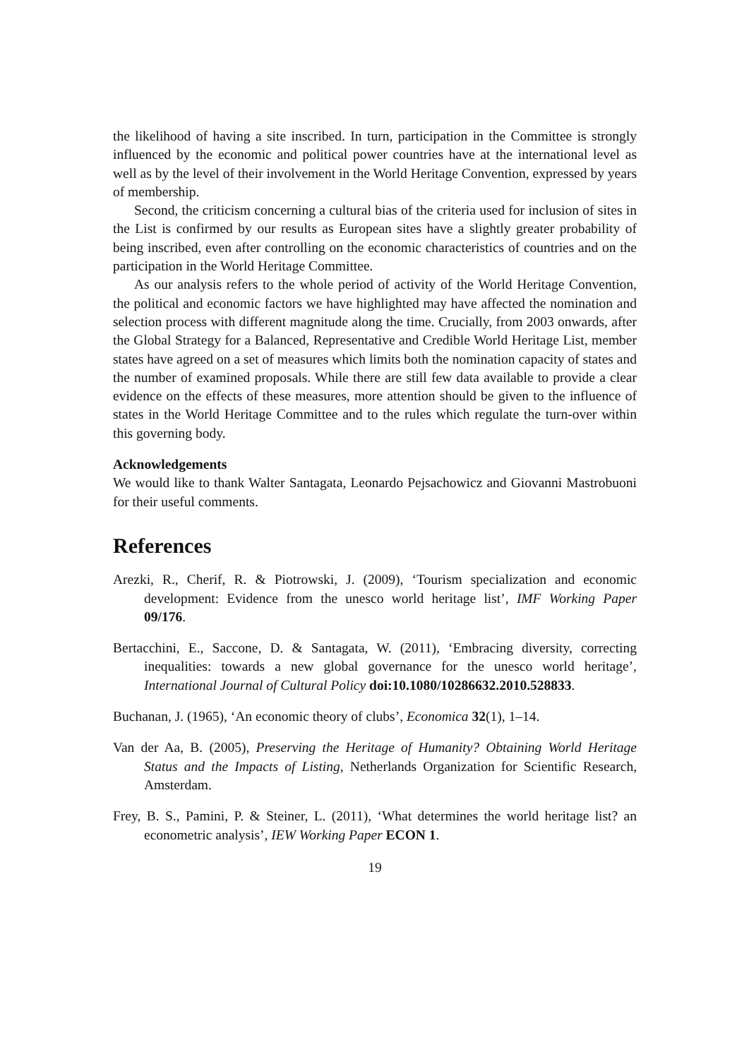the likelihood of having a site inscribed. In turn, participation in the Committee is strongly influenced by the economic and political power countries have at the international level as well as by the level of their involvement in the World Heritage Convention, expressed by years of membership.
Second, the criticism concerning a cultural bias of the criteria used for inclusion of sites in the List is confirmed by our results as European sites have a slightly greater probability of being inscribed, even after controlling on the economic characteristics of countries and on the participation in the World Heritage Committee.
As our analysis refers to the whole period of activity of the World Heritage Convention, the political and economic factors we have highlighted may have affected the nomination and selection process with different magnitude along the time. Crucially, from 2003 onwards, after the Global Strategy for a Balanced, Representative and Credible World Heritage List, member states have agreed on a set of measures which limits both the nomination capacity of states and the number of examined proposals. While there are still few data available to provide a clear evidence on the effects of these measures, more attention should be given to the influence of states in the World Heritage Committee and to the rules which regulate the turn-over within this governing body.
Acknowledgements
We would like to thank Walter Santagata, Leonardo Pejsachowicz and Giovanni Mastrobuoni for their useful comments.
References
Arezki, R., Cherif, R. & Piotrowski, J. (2009), ‘Tourism specialization and economic development: Evidence from the unesco world heritage list’, IMF Working Paper 09/176.
Bertacchini, E., Saccone, D. & Santagata, W. (2011), ‘Embracing diversity, correcting inequalities: towards a new global governance for the unesco world heritage’, International Journal of Cultural Policy doi:10.1080/10286632.2010.528833.
Buchanan, J. (1965), ‘An economic theory of clubs’, Economica 32(1), 1–14.
Van der Aa, B. (2005), Preserving the Heritage of Humanity? Obtaining World Heritage Status and the Impacts of Listing, Netherlands Organization for Scientific Research, Amsterdam.
Frey, B. S., Pamini, P. & Steiner, L. (2011), ‘What determines the world heritage list? an econometric analysis’, IEW Working Paper ECON 1.
19